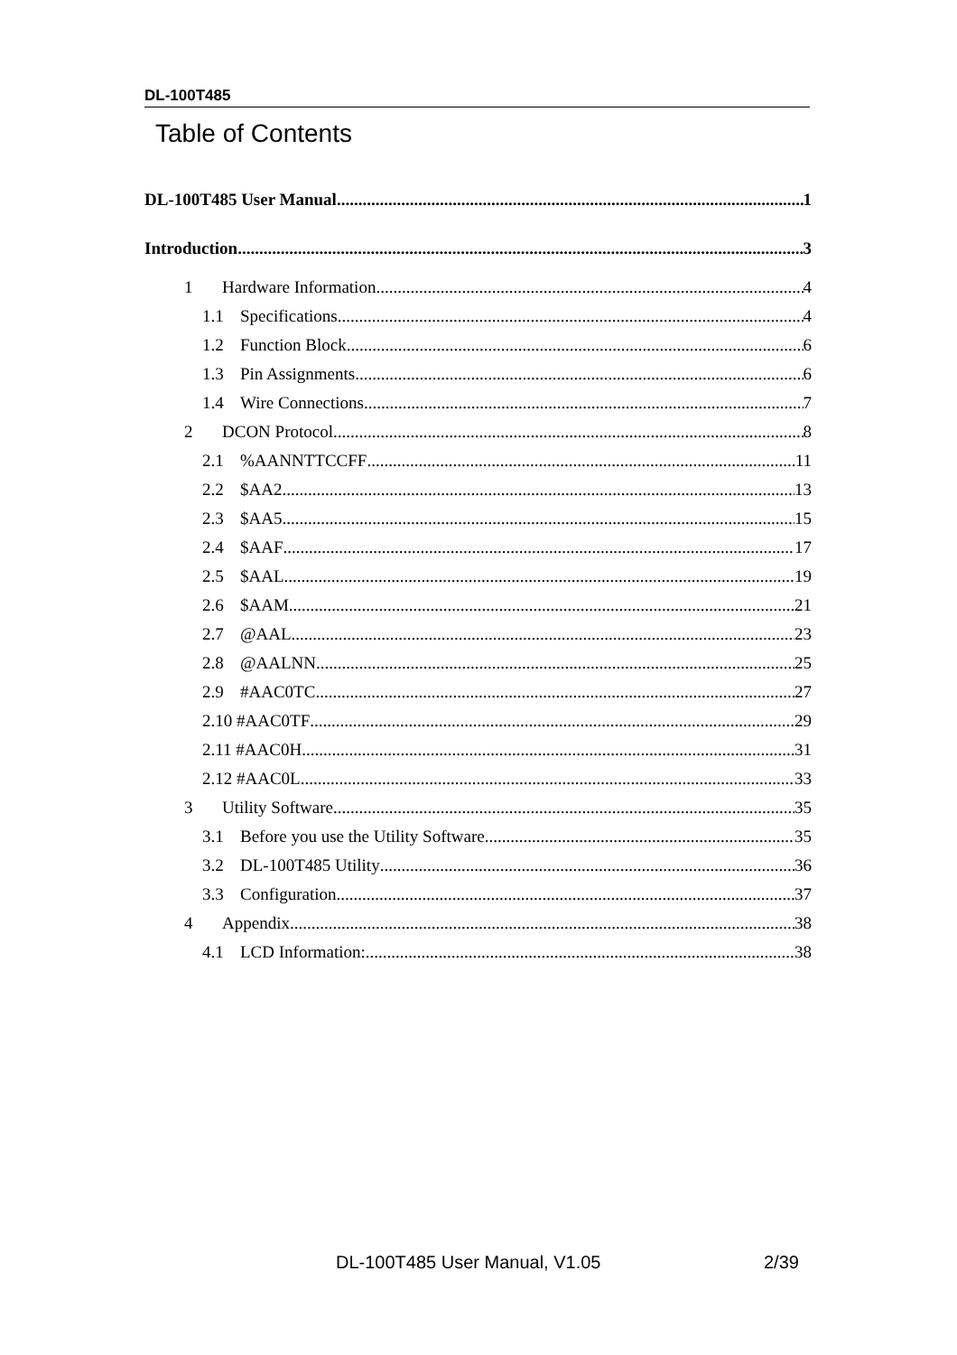DL-100T485
Table of Contents
DL-100T485 User Manual 1
Introduction 3
1 Hardware Information 4
1.1 Specifications 4
1.2 Function Block 6
1.3 Pin Assignments 6
1.4 Wire Connections 7
2 DCON Protocol 8
2.1%AANNTTCCFF 11
2.2 $AA2 13
2.3 $AA5 15
2.4 $AAF 17
2.5 $AAL 19
2.6 $AAM 21
2.7 @AAL 23
2.8 @AALNN 25
2.9 #AAC0TC 27
2.10 #AAC0TF 29
2.11 #AAC0H 31
2.12 #AAC0L 33
3 Utility Software 35
3.1 Before you use the Utility Software 35
3.2 DL-100T485 Utility 36
3.3 Configuration 37
4 Appendix 38
4.1 LCD Information: 38
DL-100T485 User Manual, V1.05 2/39